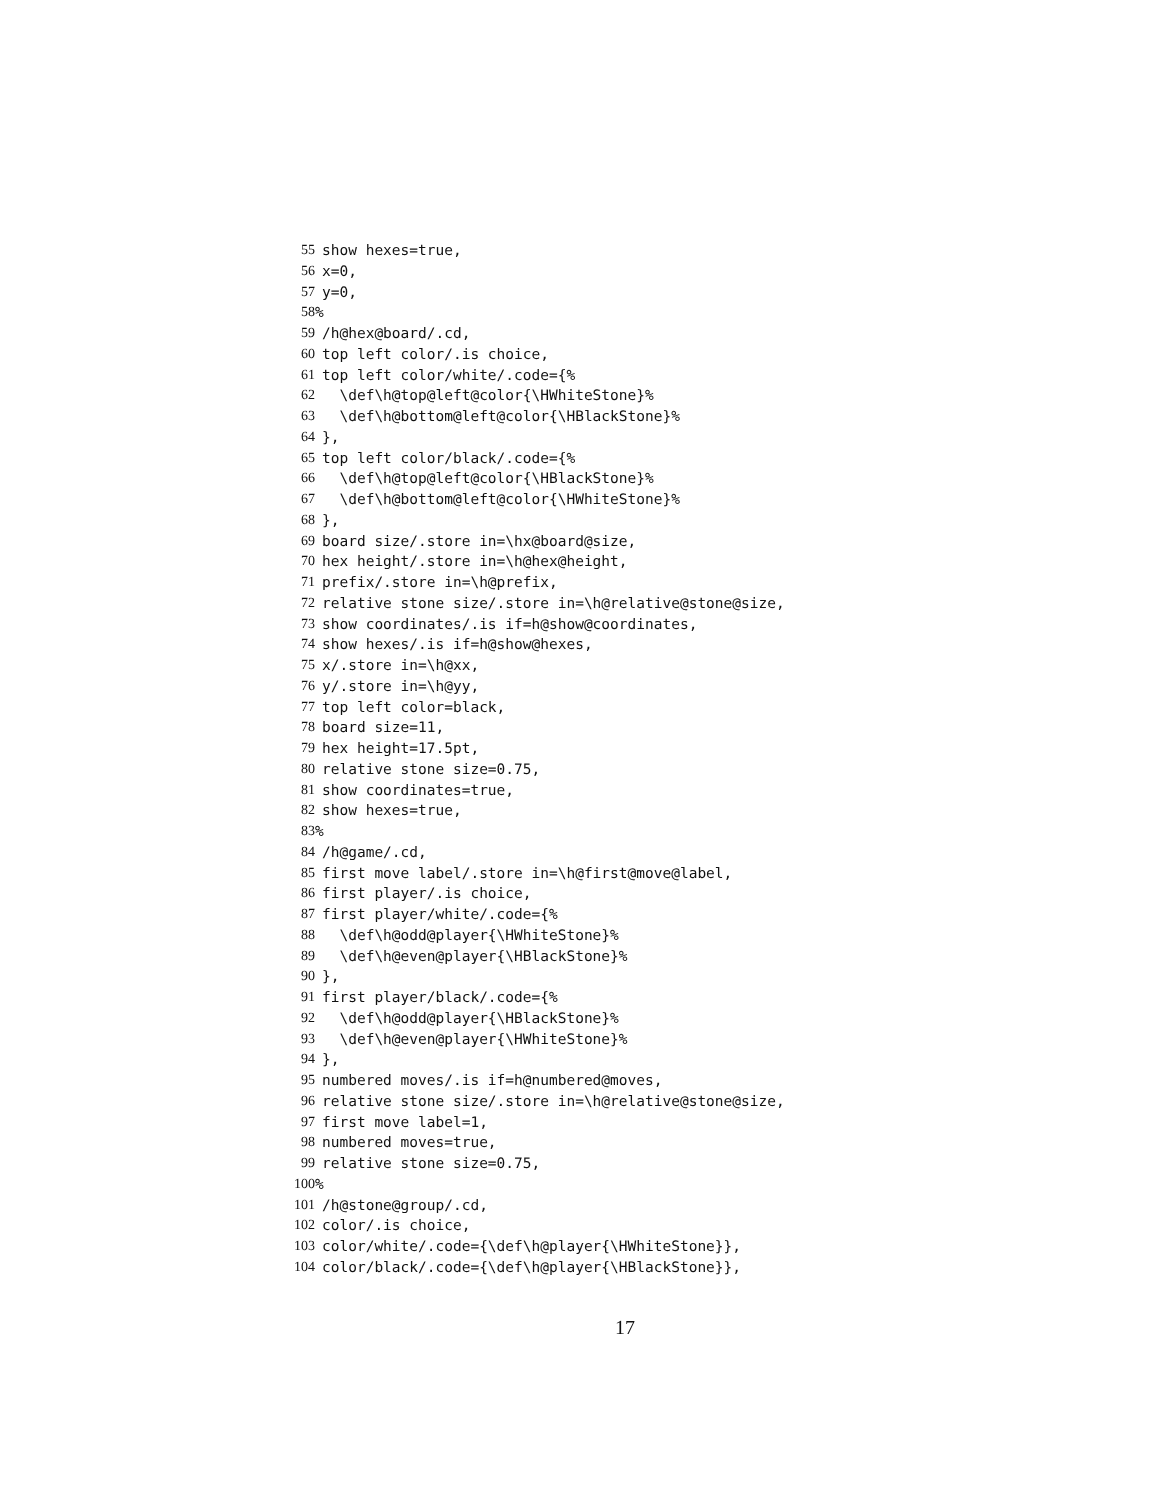55 show hexes=true,
56 x=0,
57 y=0,
58%
59 /h@hex@board/.cd,
60 top left color/.is choice,
61 top left color/white/.code={%
62 \def\h@top@left@color{\HWhiteStone}%
63 \def\h@bottom@left@color{\HBlackStone}%
64 },
65 top left color/black/.code={%
66 \def\h@top@left@color{\HBlackStone}%
67 \def\h@bottom@left@color{\HWhiteStone}%
68 },
69 board size/.store in=\hx@board@size,
70 hex height/.store in=\h@hex@height,
71 prefix/.store in=\h@prefix,
72 relative stone size/.store in=\h@relative@stone@size,
73 show coordinates/.is if=h@show@coordinates,
74 show hexes/.is if=h@show@hexes,
75 x/.store in=\h@xx,
76 y/.store in=\h@yy,
77 top left color=black,
78 board size=11,
79 hex height=17.5pt,
80 relative stone size=0.75,
81 show coordinates=true,
82 show hexes=true,
83%
84 /h@game/.cd,
85 first move label/.store in=\h@first@move@label,
86 first player/.is choice,
87 first player/white/.code={%
88 \def\h@odd@player{\HWhiteStone}%
89 \def\h@even@player{\HBlackStone}%
90 },
91 first player/black/.code={%
92 \def\h@odd@player{\HBlackStone}%
93 \def\h@even@player{\HWhiteStone}%
94 },
95 numbered moves/.is if=h@numbered@moves,
96 relative stone size/.store in=\h@relative@stone@size,
97 first move label=1,
98 numbered moves=true,
99 relative stone size=0.75,
100%
101 /h@stone@group/.cd,
102 color/.is choice,
103 color/white/.code={\def\h@player{\HWhiteStone}},
104 color/black/.code={\def\h@player{\HBlackStone}},
17